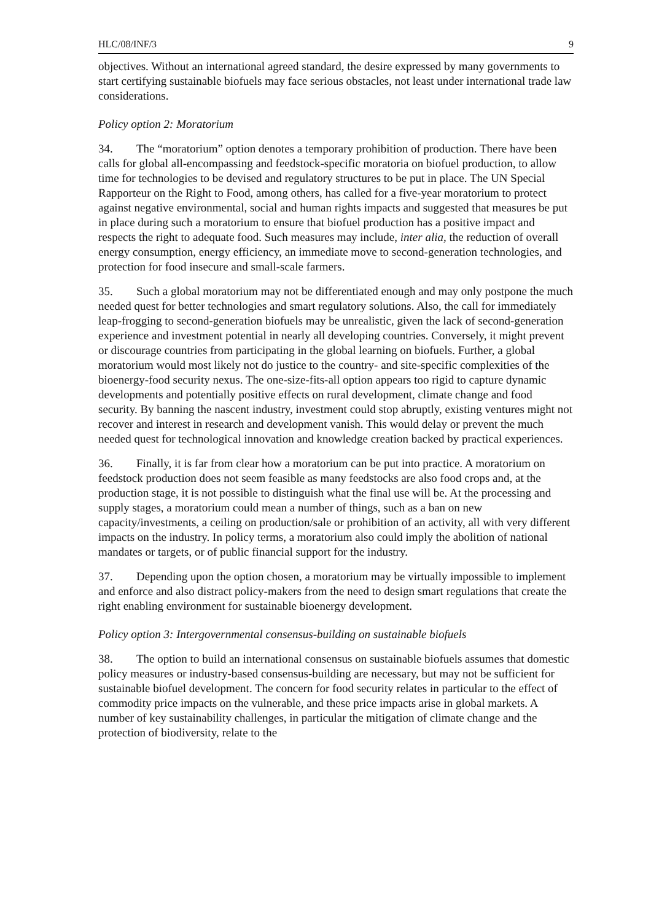HLC/08/INF/3 9
objectives. Without an international agreed standard, the desire expressed by many governments to start certifying sustainable biofuels may face serious obstacles, not least under international trade law considerations.
Policy option 2: Moratorium
34. The “moratorium” option denotes a temporary prohibition of production. There have been calls for global all-encompassing and feedstock-specific moratoria on biofuel production, to allow time for technologies to be devised and regulatory structures to be put in place. The UN Special Rapporteur on the Right to Food, among others, has called for a five-year moratorium to protect against negative environmental, social and human rights impacts and suggested that measures be put in place during such a moratorium to ensure that biofuel production has a positive impact and respects the right to adequate food. Such measures may include, inter alia, the reduction of overall energy consumption, energy efficiency, an immediate move to second-generation technologies, and protection for food insecure and small-scale farmers.
35. Such a global moratorium may not be differentiated enough and may only postpone the much needed quest for better technologies and smart regulatory solutions. Also, the call for immediately leap-frogging to second-generation biofuels may be unrealistic, given the lack of second-generation experience and investment potential in nearly all developing countries. Conversely, it might prevent or discourage countries from participating in the global learning on biofuels. Further, a global moratorium would most likely not do justice to the country- and site-specific complexities of the bioenergy-food security nexus. The one-size-fits-all option appears too rigid to capture dynamic developments and potentially positive effects on rural development, climate change and food security. By banning the nascent industry, investment could stop abruptly, existing ventures might not recover and interest in research and development vanish. This would delay or prevent the much needed quest for technological innovation and knowledge creation backed by practical experiences.
36. Finally, it is far from clear how a moratorium can be put into practice. A moratorium on feedstock production does not seem feasible as many feedstocks are also food crops and, at the production stage, it is not possible to distinguish what the final use will be. At the processing and supply stages, a moratorium could mean a number of things, such as a ban on new capacity/investments, a ceiling on production/sale or prohibition of an activity, all with very different impacts on the industry. In policy terms, a moratorium also could imply the abolition of national mandates or targets, or of public financial support for the industry.
37. Depending upon the option chosen, a moratorium may be virtually impossible to implement and enforce and also distract policy-makers from the need to design smart regulations that create the right enabling environment for sustainable bioenergy development.
Policy option 3: Intergovernmental consensus-building on sustainable biofuels
38. The option to build an international consensus on sustainable biofuels assumes that domestic policy measures or industry-based consensus-building are necessary, but may not be sufficient for sustainable biofuel development. The concern for food security relates in particular to the effect of commodity price impacts on the vulnerable, and these price impacts arise in global markets. A number of key sustainability challenges, in particular the mitigation of climate change and the protection of biodiversity, relate to the